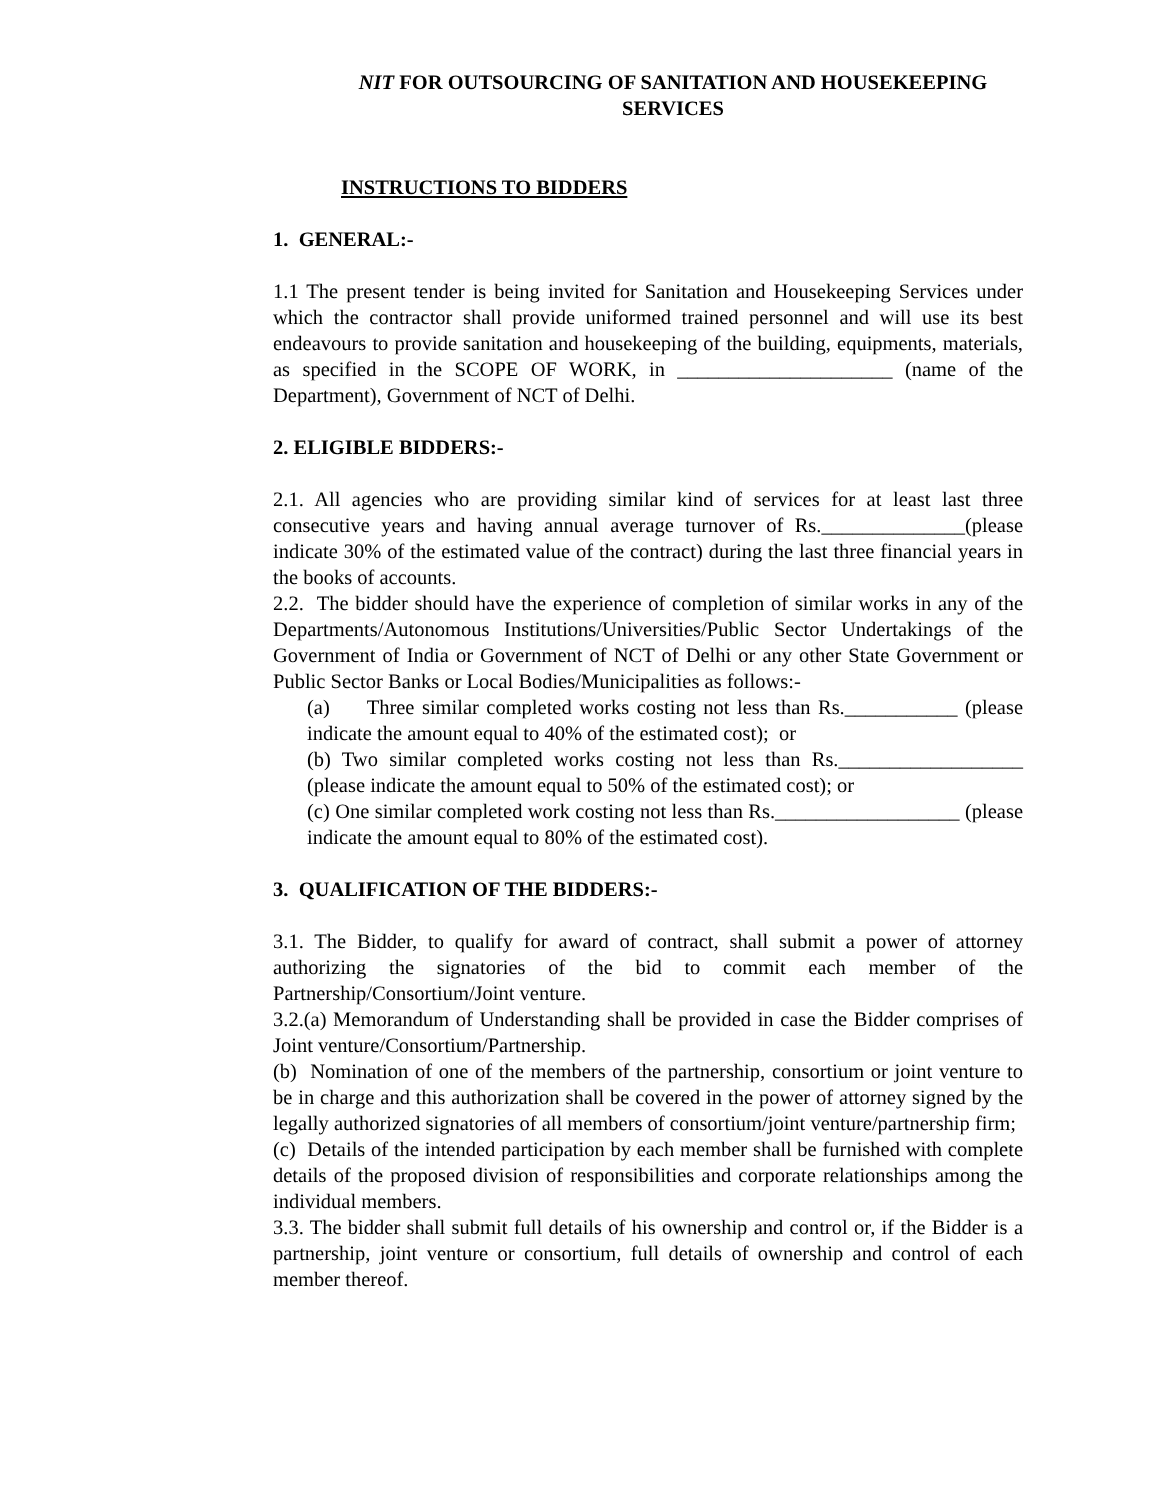NIT FOR OUTSOURCING OF SANITATION AND HOUSEKEEPING SERVICES
INSTRUCTIONS TO BIDDERS
1. GENERAL:-
1.1 The present tender is being invited for Sanitation and Housekeeping Services under which the contractor shall provide uniformed trained personnel and will use its best endeavours to provide sanitation and housekeeping of the building, equipments, materials, as specified in the SCOPE OF WORK, in _____________________ (name of the Department), Government of NCT of Delhi.
2. ELIGIBLE BIDDERS:-
2.1. All agencies who are providing similar kind of services for at least last three consecutive years and having annual average turnover of Rs.______________(please indicate 30% of the estimated value of the contract) during the last three financial years in the books of accounts.
2.2. The bidder should have the experience of completion of similar works in any of the Departments/Autonomous Institutions/Universities/Public Sector Undertakings of the Government of India or Government of NCT of Delhi or any other State Government or Public Sector Banks or Local Bodies/Municipalities as follows:-
(a) Three similar completed works costing not less than Rs.___________ (please indicate the amount equal to 40% of the estimated cost); or
(b) Two similar completed works costing not less than Rs.__________________ (please indicate the amount equal to 50% of the estimated cost); or
(c) One similar completed work costing not less than Rs.__________________ (please indicate the amount equal to 80% of the estimated cost).
3. QUALIFICATION OF THE BIDDERS:-
3.1. The Bidder, to qualify for award of contract, shall submit a power of attorney authorizing the signatories of the bid to commit each member of the Partnership/Consortium/Joint venture.
3.2.(a) Memorandum of Understanding shall be provided in case the Bidder comprises of Joint venture/Consortium/Partnership.
(b) Nomination of one of the members of the partnership, consortium or joint venture to be in charge and this authorization shall be covered in the power of attorney signed by the legally authorized signatories of all members of consortium/joint venture/partnership firm;
(c) Details of the intended participation by each member shall be furnished with complete details of the proposed division of responsibilities and corporate relationships among the individual members.
3.3. The bidder shall submit full details of his ownership and control or, if the Bidder is a partnership, joint venture or consortium, full details of ownership and control of each member thereof.